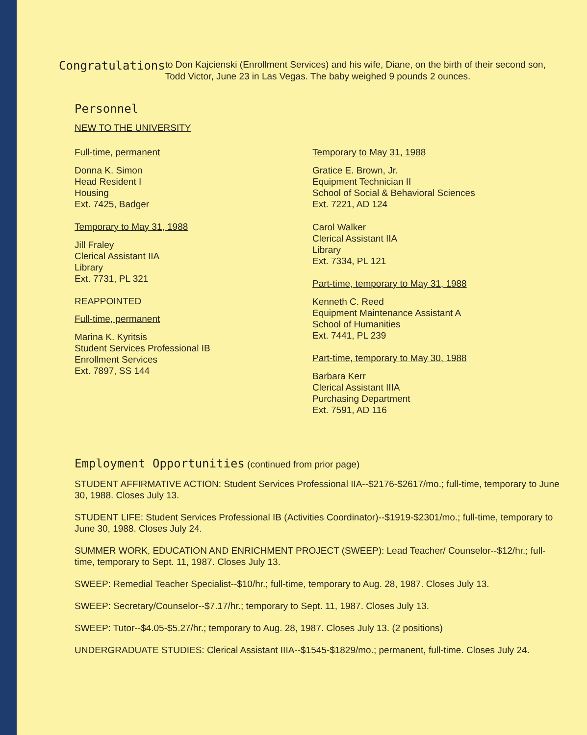Congratulations
to Don Kajcienski (Enrollment Services) and his wife, Diane, on the birth of their second son, Todd Victor, June 23 in Las Vegas. The baby weighed 9 pounds 2 ounces.
Personnel
NEW TO THE UNIVERSITY
Full-time, permanent
Donna K. Simon
Head Resident I
Housing
Ext. 7425, Badger
Temporary to May 31, 1988
Jill Fraley
Clerical Assistant IIA
Library
Ext. 7731, PL 321
REAPPOINTED
Full-time, permanent
Marina K. Kyritsis
Student Services Professional IB
Enrollment Services
Ext. 7897, SS 144
Temporary to May 31, 1988
Gratice E. Brown, Jr.
Equipment Technician II
School of Social & Behavioral Sciences
Ext. 7221, AD 124
Carol Walker
Clerical Assistant IIA
Library
Ext. 7334, PL 121
Part-time, temporary to May 31, 1988
Kenneth C. Reed
Equipment Maintenance Assistant A
School of Humanities
Ext. 7441, PL 239
Part-time, temporary to May 30, 1988
Barbara Kerr
Clerical Assistant IIIA
Purchasing Department
Ext. 7591, AD 116
Employment Opportunities (continued from prior page)
STUDENT AFFIRMATIVE ACTION: Student Services Professional IIA--$2176-$2617/mo.; full-time, temporary to June 30, 1988. Closes July 13.
STUDENT LIFE: Student Services Professional IB (Activities Coordinator)--$1919-$2301/mo.; full-time, temporary to June 30, 1988. Closes July 24.
SUMMER WORK, EDUCATION AND ENRICHMENT PROJECT (SWEEP): Lead Teacher/ Counselor--$12/hr.; full-time, temporary to Sept. 11, 1987. Closes July 13.
SWEEP: Remedial Teacher Specialist--$10/hr.; full-time, temporary to Aug. 28, 1987. Closes July 13.
SWEEP: Secretary/Counselor--$7.17/hr.; temporary to Sept. 11, 1987. Closes July 13.
SWEEP: Tutor--$4.05-$5.27/hr.; temporary to Aug. 28, 1987. Closes July 13. (2 positions)
UNDERGRADUATE STUDIES: Clerical Assistant IIIA--$1545-$1829/mo.; permanent, full-time. Closes July 24.